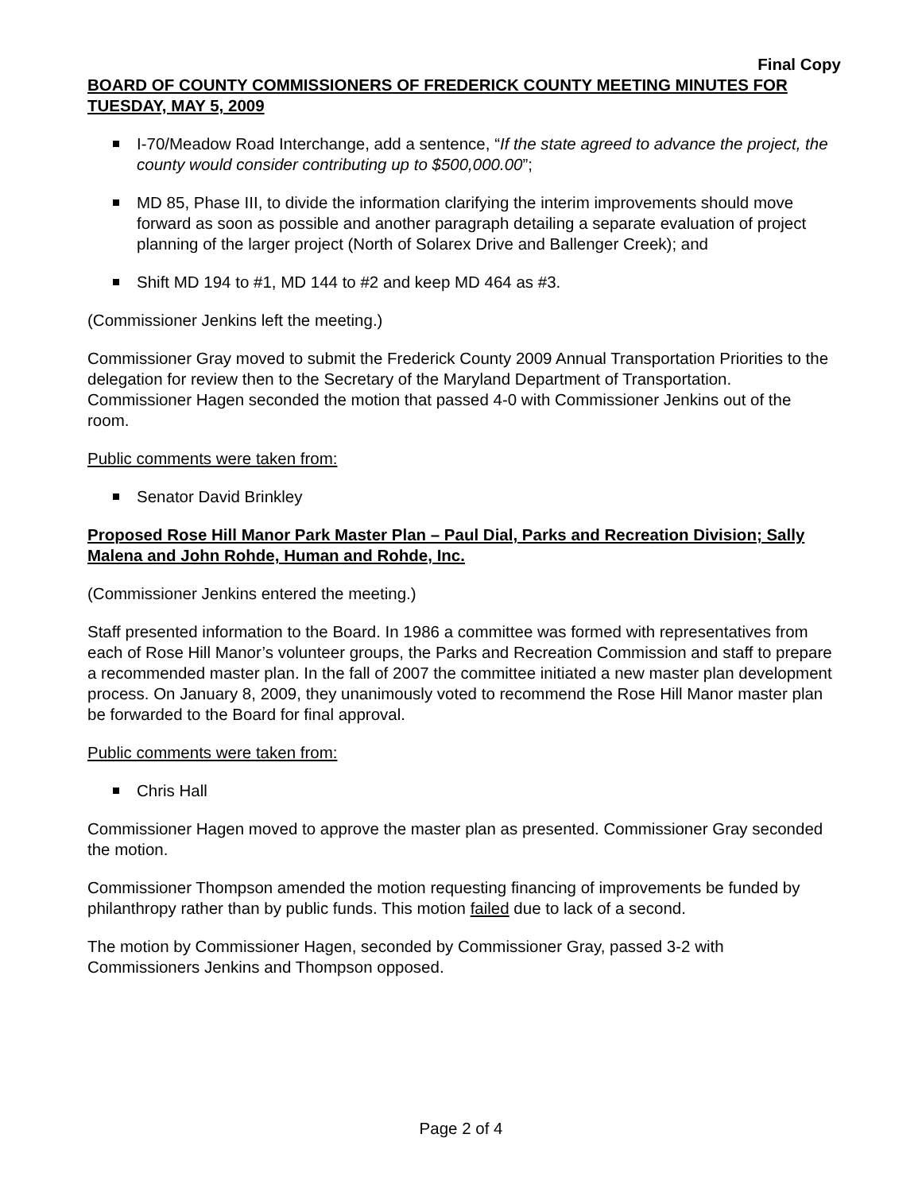Final Copy
BOARD OF COUNTY COMMISSIONERS OF FREDERICK COUNTY MEETING MINUTES FOR TUESDAY, MAY 5, 2009
I-70/Meadow Road Interchange, add a sentence, “If the state agreed to advance the project, the county would consider contributing up to $500,000.00”;
MD 85, Phase III, to divide the information clarifying the interim improvements should move forward as soon as possible and another paragraph detailing a separate evaluation of project planning of the larger project (North of Solarex Drive and Ballenger Creek); and
Shift MD 194 to #1, MD 144 to #2 and keep MD 464 as #3.
(Commissioner Jenkins left the meeting.)
Commissioner Gray moved to submit the Frederick County 2009 Annual Transportation Priorities to the delegation for review then to the Secretary of the Maryland Department of Transportation. Commissioner Hagen seconded the motion that passed 4-0 with Commissioner Jenkins out of the room.
Public comments were taken from:
Senator David Brinkley
Proposed Rose Hill Manor Park Master Plan – Paul Dial, Parks and Recreation Division; Sally Malena and John Rohde, Human and Rohde, Inc.
(Commissioner Jenkins entered the meeting.)
Staff presented information to the Board. In 1986 a committee was formed with representatives from each of Rose Hill Manor’s volunteer groups, the Parks and Recreation Commission and staff to prepare a recommended master plan. In the fall of 2007 the committee initiated a new master plan development process. On January 8, 2009, they unanimously voted to recommend the Rose Hill Manor master plan be forwarded to the Board for final approval.
Public comments were taken from:
Chris Hall
Commissioner Hagen moved to approve the master plan as presented. Commissioner Gray seconded the motion.
Commissioner Thompson amended the motion requesting financing of improvements be funded by philanthropy rather than by public funds. This motion failed due to lack of a second.
The motion by Commissioner Hagen, seconded by Commissioner Gray, passed 3-2 with Commissioners Jenkins and Thompson opposed.
Page 2 of 4